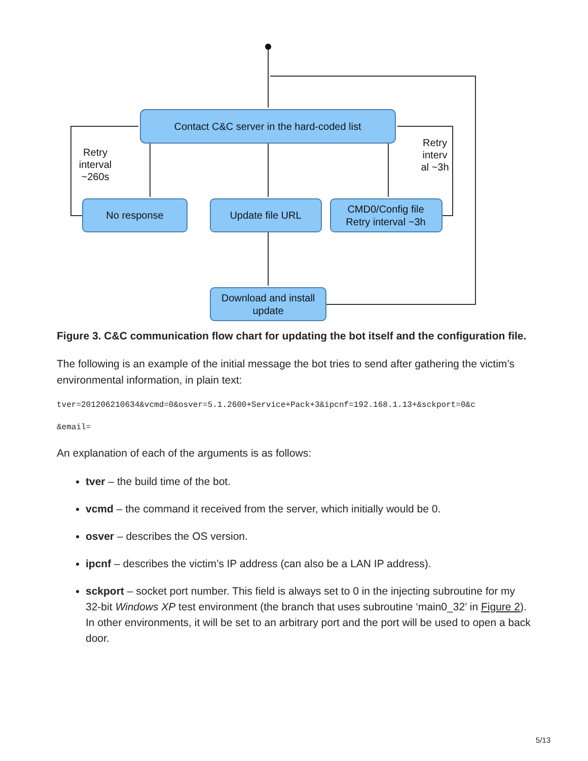Contact C&C server in the hard-coded list
No response
Update file URL
CMD0/Config file
Retry interval ~3h
Download and install
update
Retry
interval
~260s
Retry
interv
al ~3h
Figure 3. C&C communication flow chart for updating the bot itself and the configuration file.
The following is an example of the initial message the bot tries to send after gathering the victim’s environmental information, in plain text:
tver=201206210634&vcmd=0&osver=5.1.2600+Service+Pack+3&ipcnf=192.168.1.13+&sckport=0&c
&email=
An explanation of each of the arguments is as follows:
tver – the build time of the bot.
vcmd – the command it received from the server, which initially would be 0.
osver – describes the OS version.
ipcnf – describes the victim’s IP address (can also be a LAN IP address).
sckport – socket port number. This field is always set to 0 in the injecting subroutine for my 32-bit Windows XP test environment (the branch that uses subroutine ‘main0_32’ in Figure 2). In other environments, it will be set to an arbitrary port and the port will be used to open a back door.
5/13